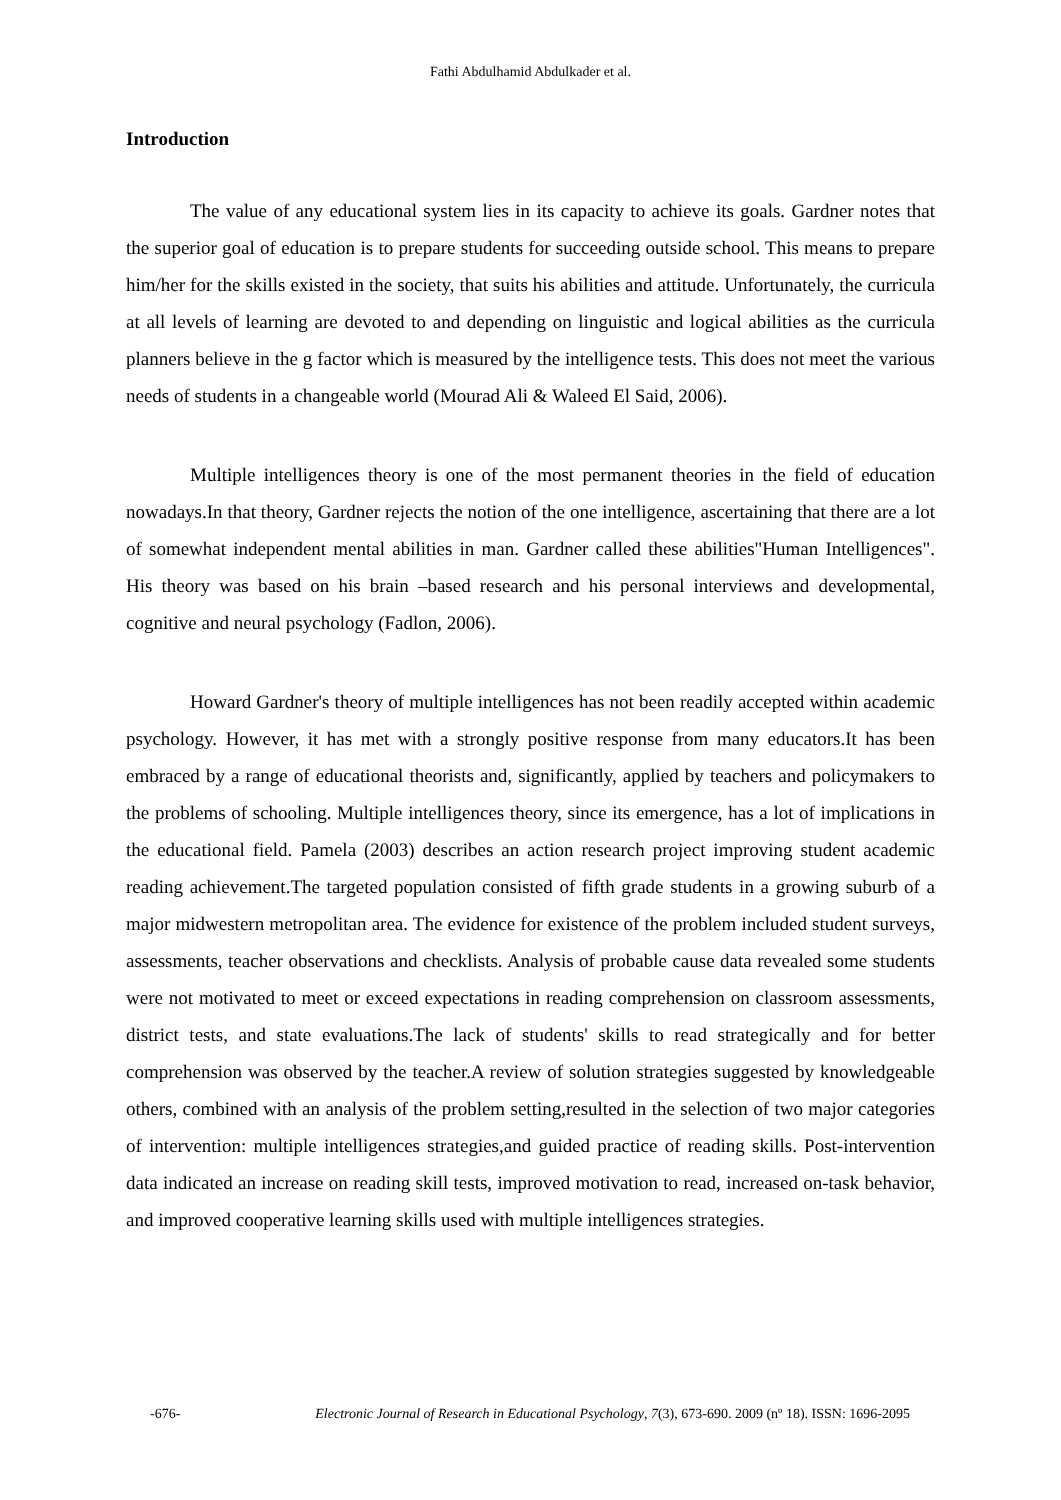Fathi Abdulhamid Abdulkader et al.
Introduction
The value of any educational system lies in its capacity to achieve its goals. Gardner notes that the superior goal of education is to prepare students for succeeding outside school. This means to prepare him/her for the skills existed in the society, that suits his abilities and attitude. Unfortunately, the curricula at all levels of learning are devoted to and depending on linguistic and logical abilities as the curricula planners believe in the g factor which is measured by the intelligence tests. This does not meet the various needs of students in a changeable world (Mourad Ali & Waleed El Said, 2006).
Multiple intelligences theory is one of the most permanent theories in the field of education nowadays.In that theory, Gardner rejects the notion of the one intelligence, ascertaining that there are a lot of somewhat independent mental abilities in man. Gardner called these abilities"Human Intelligences". His theory was based on his brain –based research and his personal interviews and developmental, cognitive and neural psychology (Fadlon, 2006).
Howard Gardner's theory of multiple intelligences has not been readily accepted within academic psychology. However, it has met with a strongly positive response from many educators.It has been embraced by a range of educational theorists and, significantly, applied by teachers and policymakers to the problems of schooling. Multiple intelligences theory, since its emergence, has a lot of implications in the educational field. Pamela (2003) describes an action research project improving student academic reading achievement.The targeted population consisted of fifth grade students in a growing suburb of a major midwestern metropolitan area. The evidence for existence of the problem included student surveys, assessments, teacher observations and checklists. Analysis of probable cause data revealed some students were not motivated to meet or exceed expectations in reading comprehension on classroom assessments, district tests, and state evaluations.The lack of students' skills to read strategically and for better comprehension was observed by the teacher.A review of solution strategies suggested by knowledgeable others, combined with an analysis of the problem setting,resulted in the selection of two major categories of intervention: multiple intelligences strategies,and guided practice of reading skills. Post-intervention data indicated an increase on reading skill tests, improved motivation to read, increased on-task behavior, and improved cooperative learning skills used with multiple intelligences strategies.
-676- Electronic Journal of Research in Educational Psychology, 7(3), 673-690. 2009 (nº 18). ISSN: 1696-2095